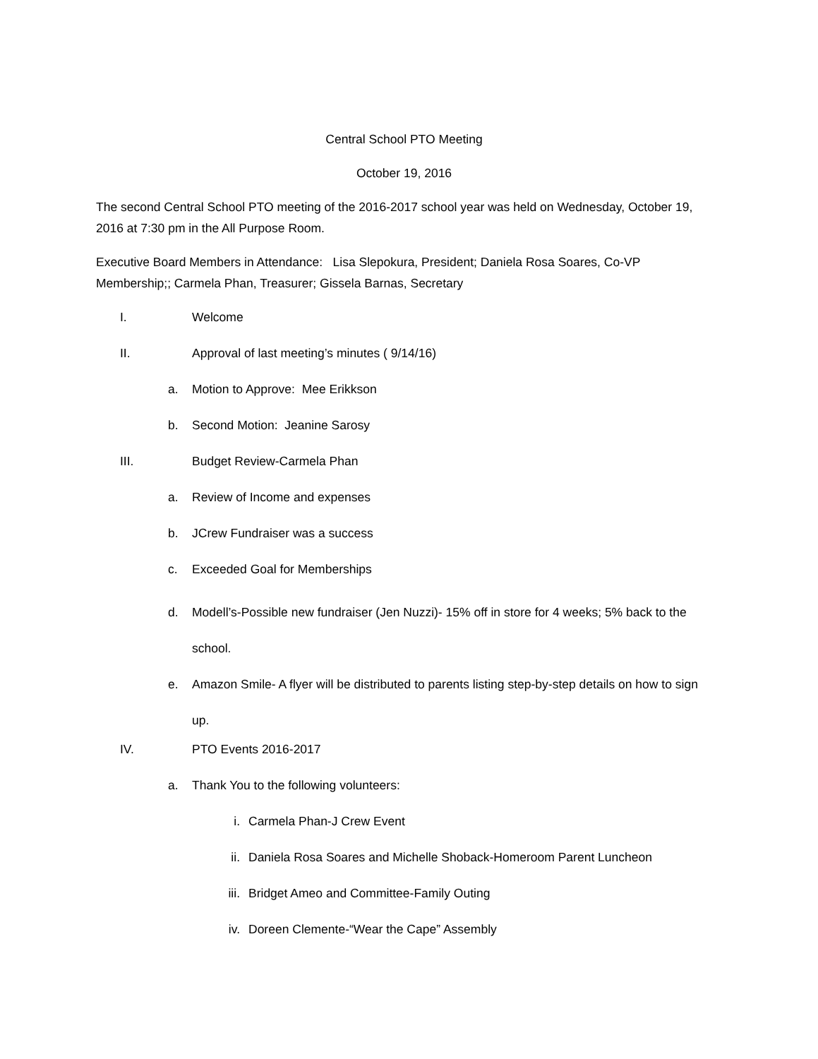Central School PTO Meeting
October 19, 2016
The second Central School PTO meeting of the 2016-2017 school year was held on Wednesday, October 19, 2016 at 7:30 pm in the All Purpose Room.
Executive Board Members in Attendance: Lisa Slepokura, President; Daniela Rosa Soares, Co-VP Membership;; Carmela Phan, Treasurer; Gissela Barnas, Secretary
I. Welcome
II. Approval of last meeting’s minutes ( 9/14/16)
a. Motion to Approve: Mee Erikkson
b. Second Motion: Jeanine Sarosy
III. Budget Review-Carmela Phan
a. Review of Income and expenses
b. JCrew Fundraiser was a success
c. Exceeded Goal for Memberships
d. Modell’s-Possible new fundraiser (Jen Nuzzi)- 15% off in store for 4 weeks; 5% back to the school.
e. Amazon Smile- A flyer will be distributed to parents listing step-by-step details on how to sign up.
IV. PTO Events 2016-2017
a. Thank You to the following volunteers:
i. Carmela Phan-J Crew Event
ii. Daniela Rosa Soares and Michelle Shoback-Homeroom Parent Luncheon
iii. Bridget Ameo and Committee-Family Outing
iv. Doreen Clemente-“Wear the Cape” Assembly